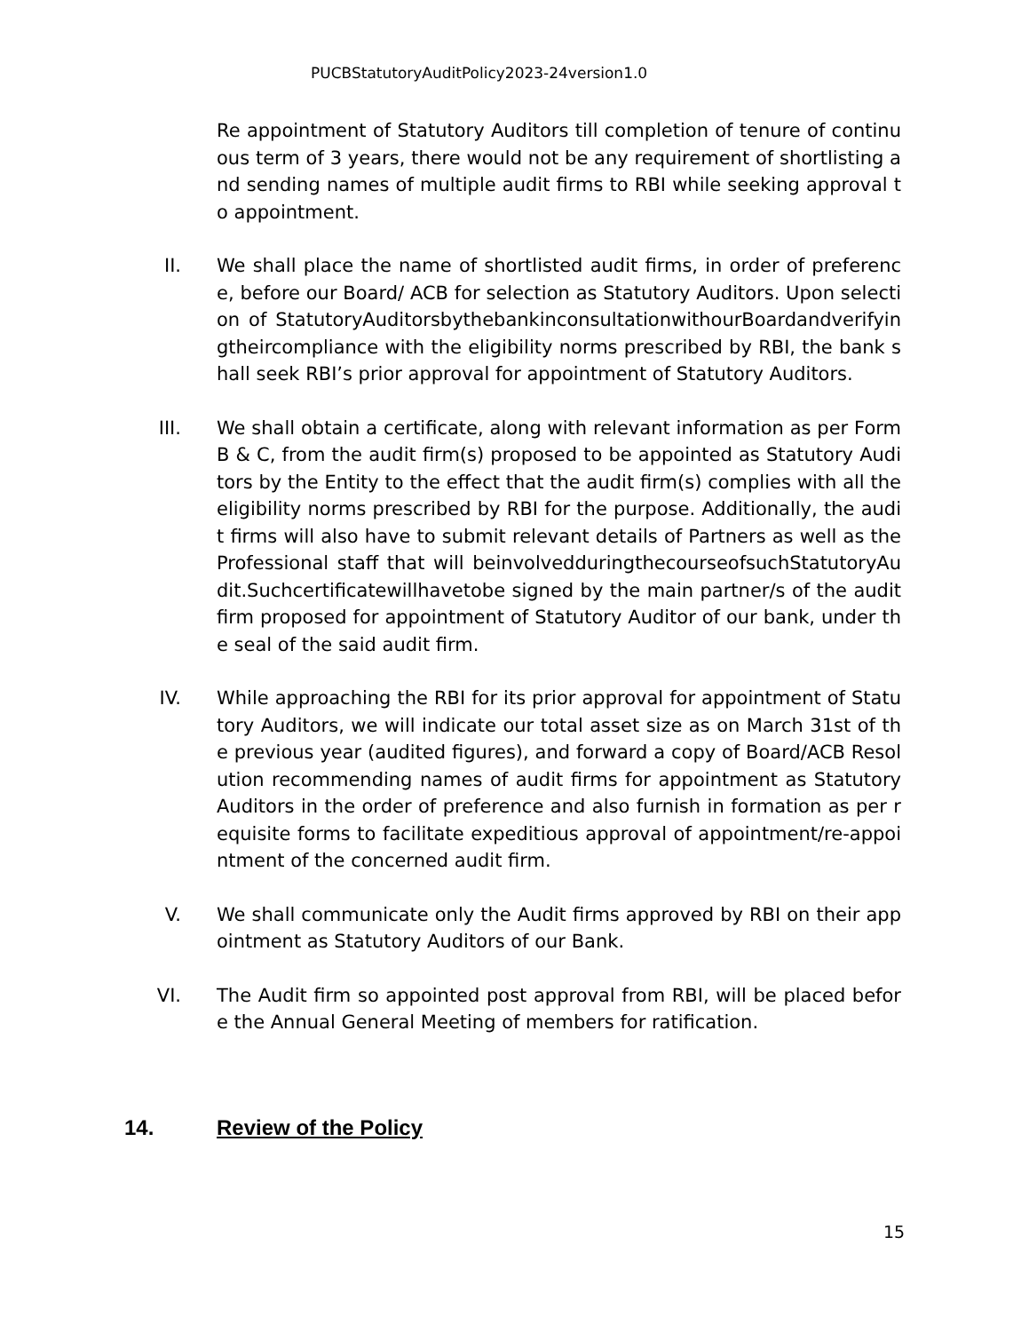PUCBStatutoryAuditPolicy2023-24version1.0
Re appointment of Statutory Auditors till completion of tenure of continuous term of 3 years, there would not be any requirement of shortlisting and sending names of multiple audit firms to RBI while seeking approval to appointment.
II. We shall place the name of shortlisted audit firms, in order of preference, before our Board/ ACB for selection as Statutory Auditors. Upon selection of StatutoryAuditorsbythebankinconsultationwithourBoardandverifyingtheircompliance with the eligibility norms prescribed by RBI, the bank shall seek RBI’s prior approval for appointment of Statutory Auditors.
III. We shall obtain a certificate, along with relevant information as per Form B & C, from the audit firm(s) proposed to be appointed as Statutory Auditors by the Entity to the effect that the audit firm(s) complies with all the eligibility norms prescribed by RBI for the purpose. Additionally, the audit firms will also have to submit relevant details of Partners as well as the Professional staff that will beinvolvedduringthecourseofsuchStatutoryAudit.Suchcertificatewillhavetobe signed by the main partner/s of the audit firm proposed for appointment of Statutory Auditor of our bank, under the seal of the said audit firm.
IV. While approaching the RBI for its prior approval for appointment of Statutory Auditors, we will indicate our total asset size as on March 31st of the previous year (audited figures), and forward a copy of Board/ACB Resolution recommending names of audit firms for appointment as Statutory Auditors in the order of preference and also furnish in formation as per requisite forms to facilitate expeditious approval of appointment/re-appointment of the concerned audit firm.
V. We shall communicate only the Audit firms approved by RBI on their appointment as Statutory Auditors of our Bank.
VI. The Audit firm so appointed post approval from RBI, will be placed before the Annual General Meeting of members for ratification.
14. Review of the Policy
15